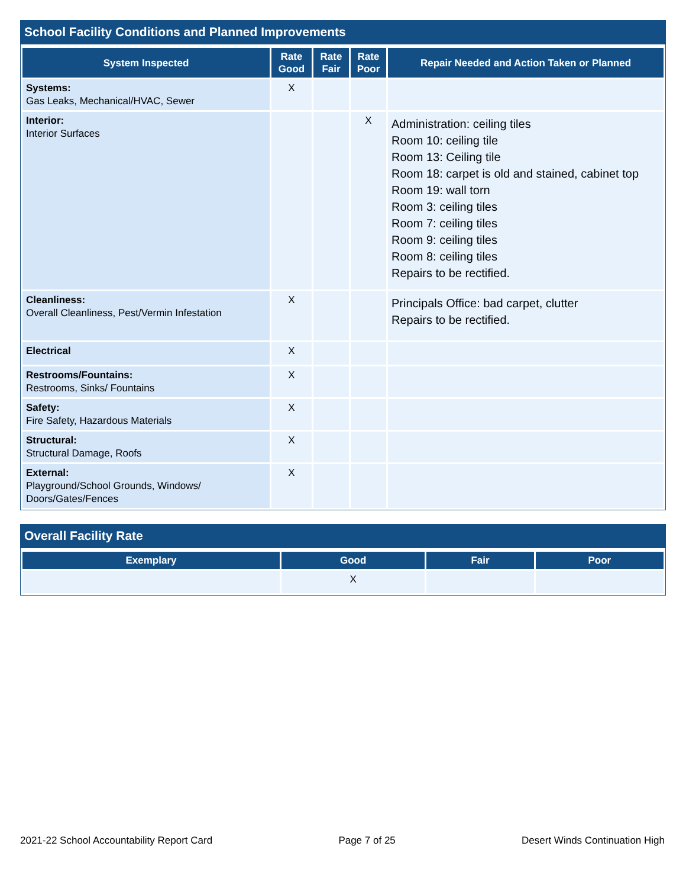School Facility Conditions and Planned Improvements
| System Inspected | Rate Good | Rate Fair | Rate Poor | Repair Needed and Action Taken or Planned |
| --- | --- | --- | --- | --- |
| Systems: Gas Leaks, Mechanical/HVAC, Sewer | X | | | |
| Interior: Interior Surfaces | | | X | Administration: ceiling tiles Room 10: ceiling tile Room 13: Ceiling tile Room 18: carpet is old and stained, cabinet top Room 19: wall torn Room 3: ceiling tiles Room 7: ceiling tiles Room 9: ceiling tiles Room 8: ceiling tiles Repairs to be rectified. |
| Cleanliness: Overall Cleanliness, Pest/Vermin Infestation | X | | | Principals Office: bad carpet, clutter Repairs to be rectified. |
| Electrical | X | | | |
| Restrooms/Fountains: Restrooms, Sinks/ Fountains | X | | | |
| Safety: Fire Safety, Hazardous Materials | X | | | |
| Structural: Structural Damage, Roofs | X | | | |
| External: Playground/School Grounds, Windows/ Doors/Gates/Fences | X | | | |
Overall Facility Rate
| Exemplary | Good | Fair | Poor |
| --- | --- | --- | --- |
| | X | | |
2021-22 School Accountability Report Card Page 7 of 25 Desert Winds Continuation High